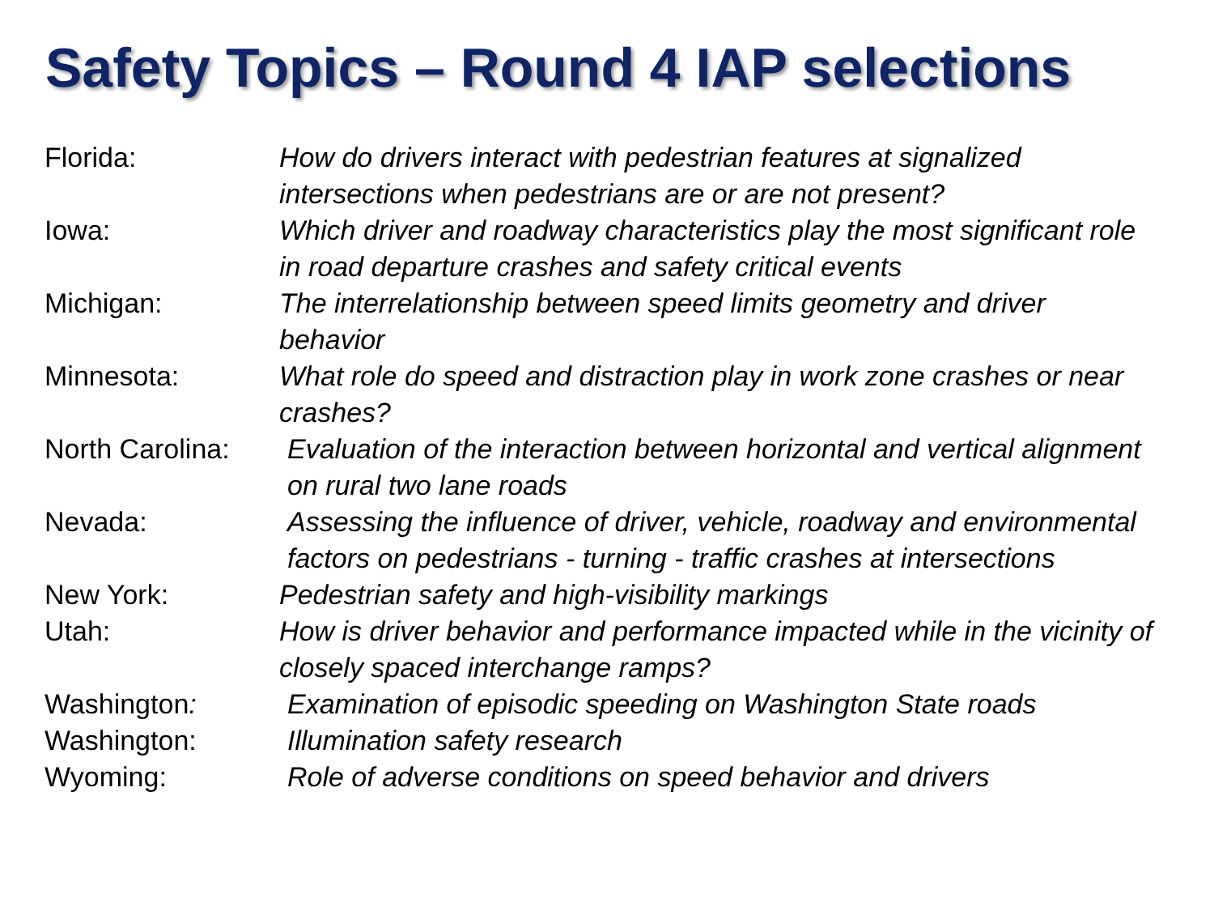Safety Topics – Round 4 IAP selections
Florida: How do drivers interact with pedestrian features at signalized intersections when pedestrians are or are not present?
Iowa: Which driver and roadway characteristics play the most significant role in road departure crashes and safety critical events
Michigan: The interrelationship between speed limits geometry and driver behavior
Minnesota: What role do speed and distraction play in work zone crashes or near crashes?
North Carolina:
Evaluation of the interaction between horizontal and vertical alignment on rural two lane roads
Nevada: Assessing the influence of driver, vehicle, roadway and environmental factors on pedestrians - turning - traffic crashes at intersections
New York: Pedestrian safety and high-visibility markings
Utah: How is driver behavior and performance impacted while in the vicinity of closely spaced interchange ramps?
Washington: Examination of episodic speeding on Washington State roads
Washington: Illumination safety research
Wyoming: Role of adverse conditions on speed behavior and drivers